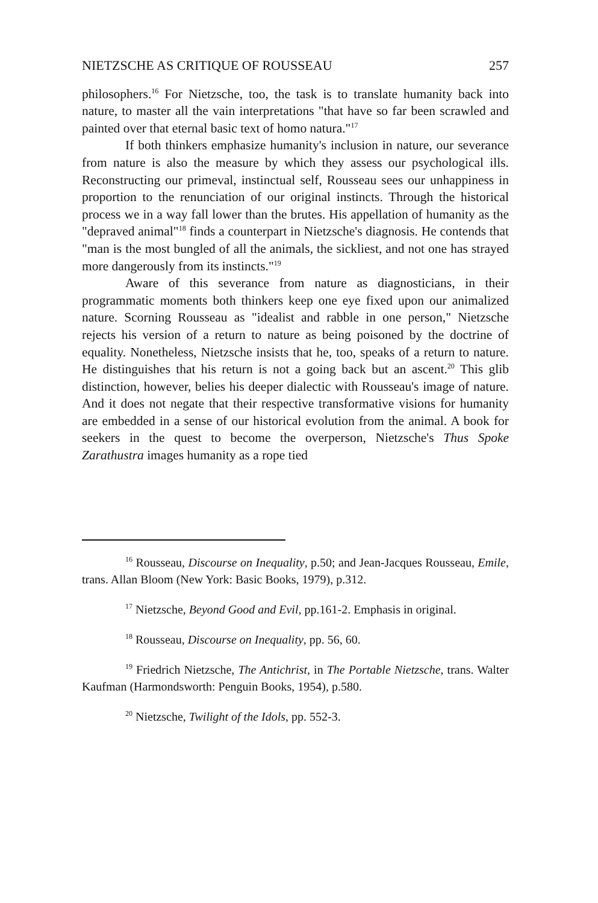NIETZSCHE AS CRITIQUE OF ROUSSEAU 257
philosophers.<sup>16</sup> For Nietzsche, too, the task is to translate humanity back into nature, to master all the vain interpretations "that have so far been scrawled and painted over that eternal basic text of homo natura."<sup>17</sup>
If both thinkers emphasize humanity's inclusion in nature, our severance from nature is also the measure by which they assess our psychological ills. Reconstructing our primeval, instinctual self, Rousseau sees our unhappiness in proportion to the renunciation of our original instincts. Through the historical process we in a way fall lower than the brutes. His appellation of humanity as the "depraved animal"<sup>18</sup> finds a counterpart in Nietzsche's diagnosis. He contends that "man is the most bungled of all the animals, the sickliest, and not one has strayed more dangerously from its instincts."<sup>19</sup>
Aware of this severance from nature as diagnosticians, in their programmatic moments both thinkers keep one eye fixed upon our animalized nature. Scorning Rousseau as "idealist and rabble in one person," Nietzsche rejects his version of a return to nature as being poisoned by the doctrine of equality. Nonetheless, Nietzsche insists that he, too, speaks of a return to nature. He distinguishes that his return is not a going back but an ascent.<sup>20</sup> This glib distinction, however, belies his deeper dialectic with Rousseau's image of nature. And it does not negate that their respective transformative visions for humanity are embedded in a sense of our historical evolution from the animal. A book for seekers in the quest to become the overperson, Nietzsche's Thus Spoke Zarathustra images humanity as a rope tied
<sup>16</sup> Rousseau, Discourse on Inequality, p.50; and Jean-Jacques Rousseau, Emile, trans. Allan Bloom (New York: Basic Books, 1979), p.312.
<sup>17</sup> Nietzsche, Beyond Good and Evil, pp.161-2. Emphasis in original.
<sup>18</sup> Rousseau, Discourse on Inequality, pp. 56, 60.
<sup>19</sup> Friedrich Nietzsche, The Antichrist, in The Portable Nietzsche, trans. Walter Kaufman (Harmondsworth: Penguin Books, 1954), p.580.
<sup>20</sup> Nietzsche, Twilight of the Idols, pp. 552-3.